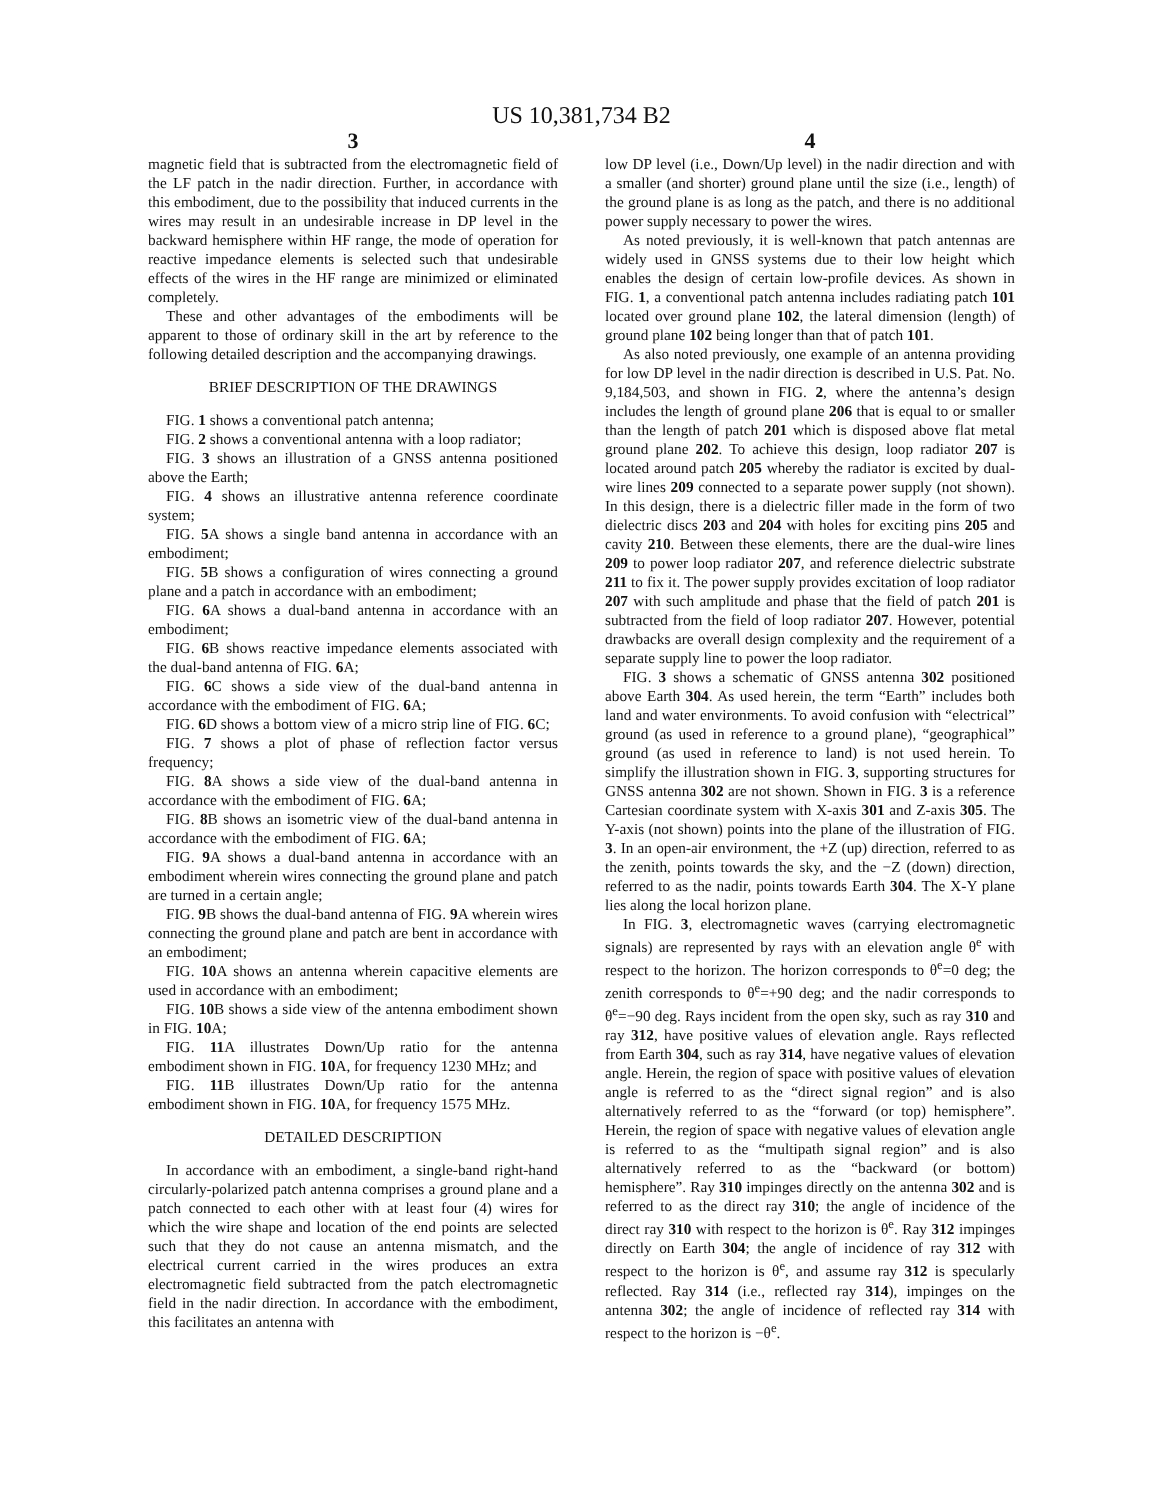US 10,381,734 B2
3
magnetic field that is subtracted from the electromagnetic field of the LF patch in the nadir direction. Further, in accordance with this embodiment, due to the possibility that induced currents in the wires may result in an undesirable increase in DP level in the backward hemisphere within HF range, the mode of operation for reactive impedance elements is selected such that undesirable effects of the wires in the HF range are minimized or eliminated completely.
These and other advantages of the embodiments will be apparent to those of ordinary skill in the art by reference to the following detailed description and the accompanying drawings.
BRIEF DESCRIPTION OF THE DRAWINGS
FIG. 1 shows a conventional patch antenna;
FIG. 2 shows a conventional antenna with a loop radiator;
FIG. 3 shows an illustration of a GNSS antenna positioned above the Earth;
FIG. 4 shows an illustrative antenna reference coordinate system;
FIG. 5 A shows a single band antenna in accordance with an embodiment;
FIG. 5 B shows a configuration of wires connecting a ground plane and a patch in accordance with an embodiment;
FIG. 6 A shows a dual-band antenna in accordance with an embodiment;
FIG. 6 B shows reactive impedance elements associated with the dual-band antenna of FIG. 6 A;
FIG. 6 C shows a side view of the dual-band antenna in accordance with the embodiment of FIG. 6 A;
FIG. 6 D shows a bottom view of a micro strip line of FIG. 6 C;
FIG. 7 shows a plot of phase of reflection factor versus frequency;
FIG. 8 A shows a side view of the dual-band antenna in accordance with the embodiment of FIG. 6 A;
FIG. 8 B shows an isometric view of the dual-band antenna in accordance with the embodiment of FIG. 6 A;
FIG. 9 A shows a dual-band antenna in accordance with an embodiment wherein wires connecting the ground plane and patch are turned in a certain angle;
FIG. 9 B shows the dual-band antenna of FIG. 9 A wherein wires connecting the ground plane and patch are bent in accordance with an embodiment;
FIG. 10 A shows an antenna wherein capacitive elements are used in accordance with an embodiment;
FIG. 10 B shows a side view of the antenna embodiment shown in FIG. 10 A;
FIG. 11 A illustrates Down/Up ratio for the antenna embodiment shown in FIG. 10 A, for frequency 1230 MHz; and
FIG. 11 B illustrates Down/Up ratio for the antenna embodiment shown in FIG. 10 A, for frequency 1575 MHz.
DETAILED DESCRIPTION
In accordance with an embodiment, a single-band right-hand circularly-polarized patch antenna comprises a ground plane and a patch connected to each other with at least four (4) wires for which the wire shape and location of the end points are selected such that they do not cause an antenna mismatch, and the electrical current carried in the wires produces an extra electromagnetic field subtracted from the patch electromagnetic field in the nadir direction. In accordance with the embodiment, this facilitates an antenna with
4
low DP level (i.e., Down/Up level) in the nadir direction and with a smaller (and shorter) ground plane until the size (i.e., length) of the ground plane is as long as the patch, and there is no additional power supply necessary to power the wires.
As noted previously, it is well-known that patch antennas are widely used in GNSS systems due to their low height which enables the design of certain low-profile devices. As shown in FIG. 1, a conventional patch antenna includes radiating patch 101 located over ground plane 102, the lateral dimension (length) of ground plane 102 being longer than that of patch 101.
As also noted previously, one example of an antenna providing for low DP level in the nadir direction is described in U.S. Pat. No. 9,184,503, and shown in FIG. 2, where the antenna’s design includes the length of ground plane 206 that is equal to or smaller than the length of patch 201 which is disposed above flat metal ground plane 202. To achieve this design, loop radiator 207 is located around patch 205 whereby the radiator is excited by dual-wire lines 209 connected to a separate power supply (not shown). In this design, there is a dielectric filler made in the form of two dielectric discs 203 and 204 with holes for exciting pins 205 and cavity 210. Between these elements, there are the dual-wire lines 209 to power loop radiator 207, and reference dielectric substrate 211 to fix it. The power supply provides excitation of loop radiator 207 with such amplitude and phase that the field of patch 201 is subtracted from the field of loop radiator 207. However, potential drawbacks are overall design complexity and the requirement of a separate supply line to power the loop radiator.
FIG. 3 shows a schematic of GNSS antenna 302 positioned above Earth 304. As used herein, the term “Earth” includes both land and water environments. To avoid confusion with “electrical” ground (as used in reference to a ground plane), “geographical” ground (as used in reference to land) is not used herein. To simplify the illustration shown in FIG. 3, supporting structures for GNSS antenna 302 are not shown. Shown in FIG. 3 is a reference Cartesian coordinate system with X-axis 301 and Z-axis 305. The Y-axis (not shown) points into the plane of the illustration of FIG. 3. In an open-air environment, the +Z (up) direction, referred to as the zenith, points towards the sky, and the −Z (down) direction, referred to as the nadir, points towards Earth 304. The X-Y plane lies along the local horizon plane.
In FIG. 3, electromagnetic waves (carrying electromagnetic signals) are represented by rays with an elevation angle θ<sup>e</sup> with respect to the horizon. The horizon corresponds to θ<sup>e</sup>=0 deg; the zenith corresponds to θ<sup>e</sup>=+90 deg; and the nadir corresponds to θ<sup>e</sup>=−90 deg. Rays incident from the open sky, such as ray 310 and ray 312, have positive values of elevation angle. Rays reflected from Earth 304, such as ray 314, have negative values of elevation angle. Herein, the region of space with positive values of elevation angle is referred to as the “direct signal region” and is also alternatively referred to as the “forward (or top) hemisphere”. Herein, the region of space with negative values of elevation angle is referred to as the “multipath signal region” and is also alternatively referred to as the “backward (or bottom) hemisphere”. Ray 310 impinges directly on the antenna 302 and is referred to as the direct ray 310; the angle of incidence of the direct ray 310 with respect to the horizon is θ<sup>e</sup>. Ray 312 impinges directly on Earth 304; the angle of incidence of ray 312 with respect to the horizon is θ<sup>e</sup>, and assume ray 312 is specularly reflected. Ray 314 (i.e., reflected ray 314), impinges on the antenna 302; the angle of incidence of reflected ray 314 with respect to the horizon is −θ<sup>e</sup>.